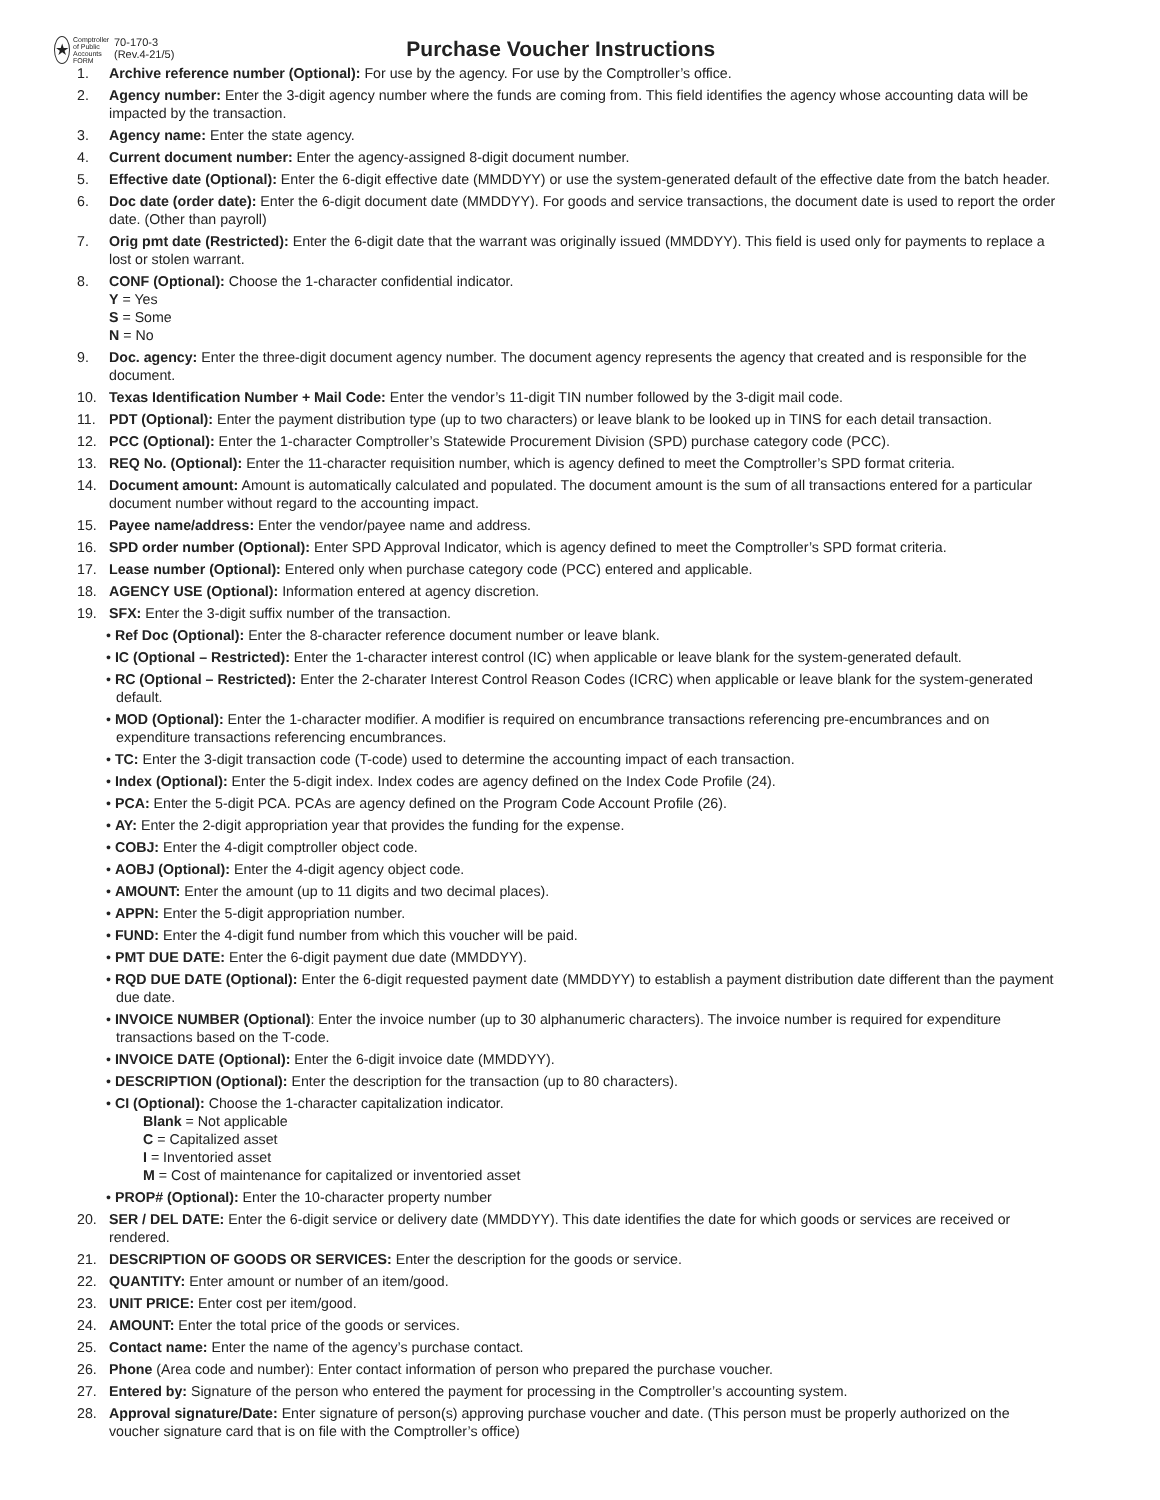★
Comptroller of Public Accounts FORM
70-170-3
(Rev.4-21/5)
Purchase Voucher Instructions
1. Archive reference number (Optional): For use by the agency. For use by the Comptroller’s office.
2. Agency number: Enter the 3-digit agency number where the funds are coming from. This field identifies the agency whose accounting data will be impacted by the transaction.
3. Agency name: Enter the state agency.
4. Current document number: Enter the agency-assigned 8-digit document number.
5. Effective date (Optional): Enter the 6-digit effective date (MMDDYY) or use the system-generated default of the effective date from the batch header.
6. Doc date (order date): Enter the 6-digit document date (MMDDYY). For goods and service transactions, the document date is used to report the order date. (Other than payroll)
7. Orig pmt date (Restricted): Enter the 6-digit date that the warrant was originally issued (MMDDYY). This field is used only for payments to replace a lost or stolen warrant.
8. CONF (Optional): Choose the 1-character confidential indicator.
Y = Yes
S = Some
N = No
9. Doc. agency: Enter the three-digit document agency number. The document agency represents the agency that created and is responsible for the document.
10. Texas Identification Number + Mail Code: Enter the vendor’s 11-digit TIN number followed by the 3-digit mail code.
11. PDT (Optional): Enter the payment distribution type (up to two characters) or leave blank to be looked up in TINS for each detail transaction.
12. PCC (Optional): Enter the 1-character Comptroller’s Statewide Procurement Division (SPD) purchase category code (PCC).
13. REQ No. (Optional): Enter the 11-character requisition number, which is agency defined to meet the Comptroller’s SPD format criteria.
14. Document amount: Amount is automatically calculated and populated. The document amount is the sum of all transactions entered for a particular document number without regard to the accounting impact.
15. Payee name/address: Enter the vendor/payee name and address.
16. SPD order number (Optional): Enter SPD Approval Indicator, which is agency defined to meet the Comptroller’s SPD format criteria.
17. Lease number (Optional): Entered only when purchase category code (PCC) entered and applicable.
18. AGENCY USE (Optional): Information entered at agency discretion.
19. SFX: Enter the 3-digit suffix number of the transaction.
• Ref Doc (Optional): Enter the 8-character reference document number or leave blank.
• IC (Optional – Restricted): Enter the 1-character interest control (IC) when applicable or leave blank for the system-generated default.
• RC (Optional – Restricted): Enter the 2-charater Interest Control Reason Codes (ICRC) when applicable or leave blank for the system-generated default.
• MOD (Optional): Enter the 1-character modifier. A modifier is required on encumbrance transactions referencing pre-encumbrances and on expenditure transactions referencing encumbrances.
• TC: Enter the 3-digit transaction code (T-code) used to determine the accounting impact of each transaction.
• Index (Optional): Enter the 5-digit index. Index codes are agency defined on the Index Code Profile (24).
• PCA: Enter the 5-digit PCA. PCAs are agency defined on the Program Code Account Profile (26).
• AY: Enter the 2-digit appropriation year that provides the funding for the expense.
• COBJ: Enter the 4-digit comptroller object code.
• AOBJ (Optional): Enter the 4-digit agency object code.
• AMOUNT: Enter the amount (up to 11 digits and two decimal places).
• APPN: Enter the 5-digit appropriation number.
• FUND: Enter the 4-digit fund number from which this voucher will be paid.
• PMT DUE DATE: Enter the 6-digit payment due date (MMDDYY).
• RQD DUE DATE (Optional): Enter the 6-digit requested payment date (MMDDYY) to establish a payment distribution date different than the payment due date.
• INVOICE NUMBER (Optional): Enter the invoice number (up to 30 alphanumeric characters). The invoice number is required for expenditure transactions based on the T-code.
• INVOICE DATE (Optional): Enter the 6-digit invoice date (MMDDYY).
• DESCRIPTION (Optional): Enter the description for the transaction (up to 80 characters).
• CI (Optional): Choose the 1-character capitalization indicator.
Blank = Not applicable
C = Capitalized asset
I = Inventoried asset
M = Cost of maintenance for capitalized or inventoried asset
• PROP# (Optional): Enter the 10-character property number
20. SER / DEL DATE: Enter the 6-digit service or delivery date (MMDDYY). This date identifies the date for which goods or services are received or rendered.
21. DESCRIPTION OF GOODS OR SERVICES: Enter the description for the goods or service.
22. QUANTITY: Enter amount or number of an item/good.
23. UNIT PRICE: Enter cost per item/good.
24. AMOUNT: Enter the total price of the goods or services.
25. Contact name: Enter the name of the agency’s purchase contact.
26. Phone (Area code and number): Enter contact information of person who prepared the purchase voucher.
27. Entered by: Signature of the person who entered the payment for processing in the Comptroller’s accounting system.
28. Approval signature/Date: Enter signature of person(s) approving purchase voucher and date. (This person must be properly authorized on the voucher signature card that is on file with the Comptroller’s office)